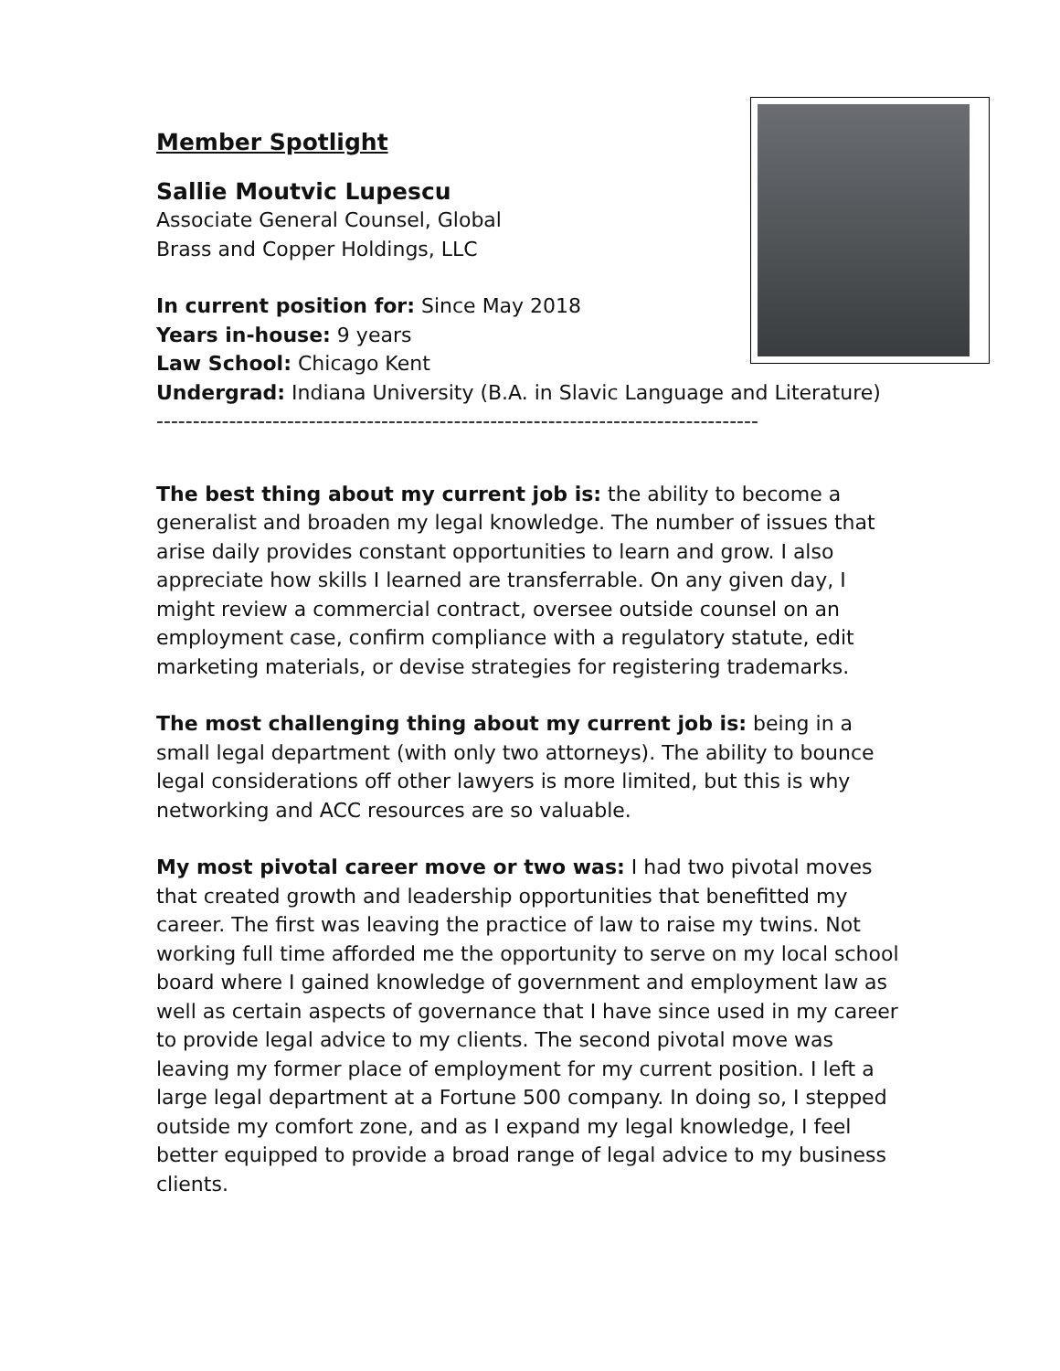Member Spotlight
Sallie Moutvic Lupescu
Associate General Counsel, Global
Brass and Copper Holdings, LLC
In current position for: Since May 2018
Years in-house: 9 years
Law School: Chicago Kent
Undergrad: Indiana University (B.A. in Slavic Language and Literature)
-----------------------------------------------------------------------------------
The best thing about my current job is: the ability to become a generalist and broaden my legal knowledge. The number of issues that arise daily provides constant opportunities to learn and grow. I also appreciate how skills I learned are transferrable. On any given day, I might review a commercial contract, oversee outside counsel on an employment case, confirm compliance with a regulatory statute, edit marketing materials, or devise strategies for registering trademarks.
The most challenging thing about my current job is: being in a small legal department (with only two attorneys). The ability to bounce legal considerations off other lawyers is more limited, but this is why networking and ACC resources are so valuable.
My most pivotal career move or two was: I had two pivotal moves that created growth and leadership opportunities that benefitted my career. The first was leaving the practice of law to raise my twins. Not working full time afforded me the opportunity to serve on my local school board where I gained knowledge of government and employment law as well as certain aspects of governance that I have since used in my career to provide legal advice to my clients. The second pivotal move was leaving my former place of employment for my current position. I left a large legal department at a Fortune 500 company. In doing so, I stepped outside my comfort zone, and as I expand my legal knowledge, I feel better equipped to provide a broad range of legal advice to my business clients.